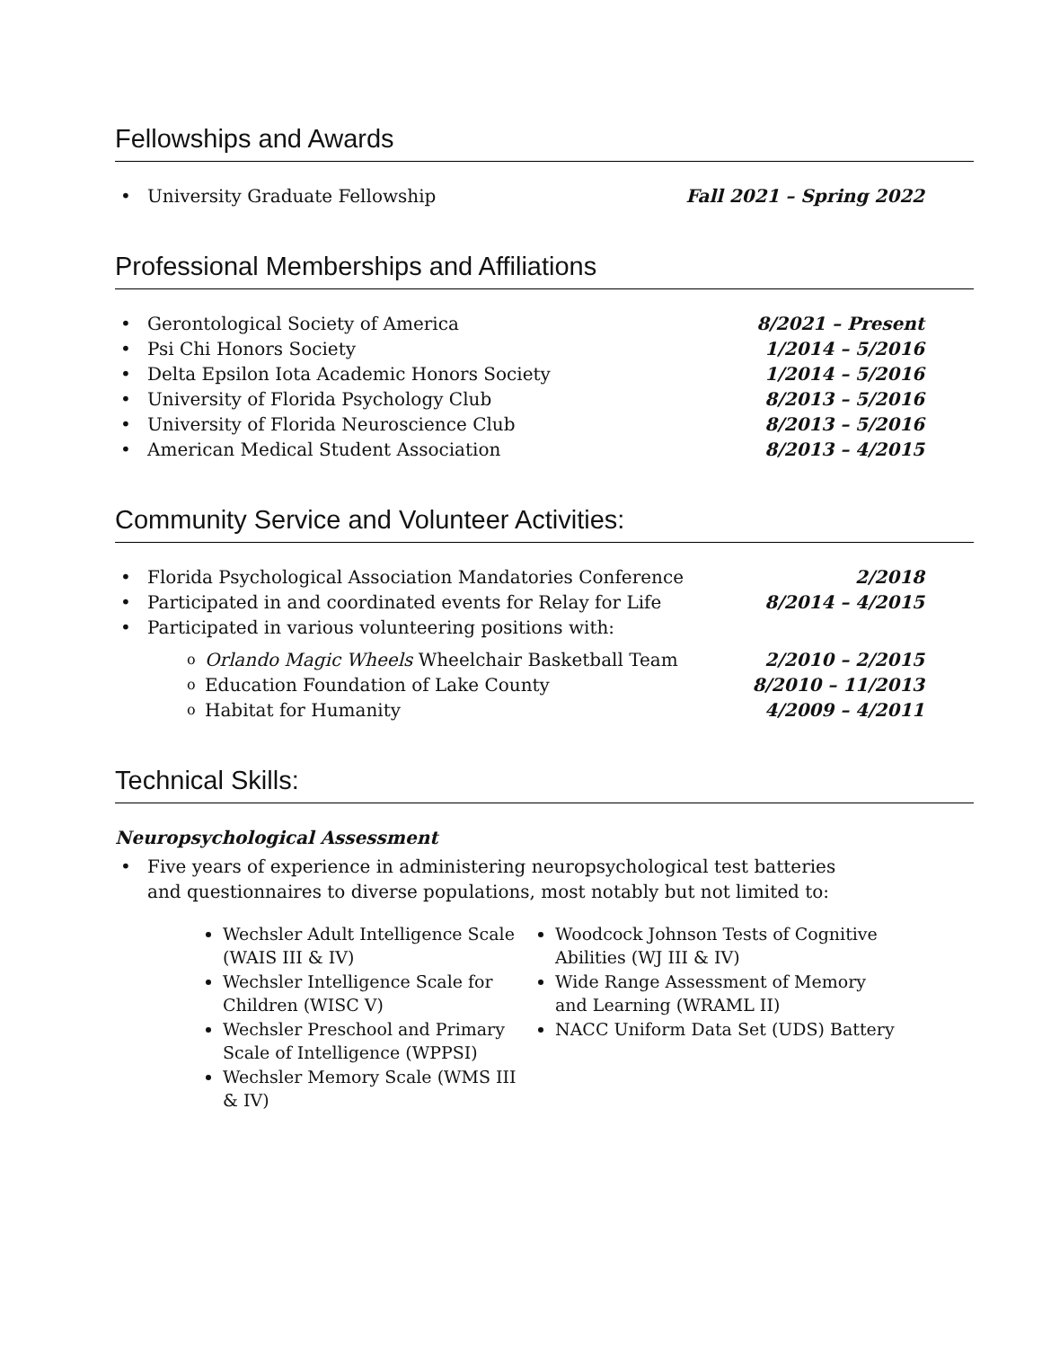Fellowships and Awards
University Graduate Fellowship Fall 2021 – Spring 2022
Professional Memberships and Affiliations
Gerontological Society of America 8/2021 – Present
Psi Chi Honors Society 1/2014 – 5/2016
Delta Epsilon Iota Academic Honors Society 1/2014 – 5/2016
University of Florida Psychology Club 8/2013 – 5/2016
University of Florida Neuroscience Club 8/2013 – 5/2016
American Medical Student Association 8/2013 – 4/2015
Community Service and Volunteer Activities:
Florida Psychological Association Mandatories Conference 2/2018
Participated in and coordinated events for Relay for Life 8/2014 – 4/2015
Participated in various volunteering positions with:
Orlando Magic Wheels Wheelchair Basketball Team 2/2010 – 2/2015
Education Foundation of Lake County 8/2010 – 11/2013
Habitat for Humanity 4/2009 – 4/2011
Technical Skills:
Neuropsychological Assessment
Five years of experience in administering neuropsychological test batteries and questionnaires to diverse populations, most notably but not limited to:
Wechsler Adult Intelligence Scale (WAIS III & IV)
Wechsler Intelligence Scale for Children (WISC V)
Wechsler Preschool and Primary Scale of Intelligence (WPPSI)
Wechsler Memory Scale (WMS III & IV)
Woodcock Johnson Tests of Cognitive Abilities (WJ III & IV)
Wide Range Assessment of Memory and Learning (WRAML II)
NACC Uniform Data Set (UDS) Battery